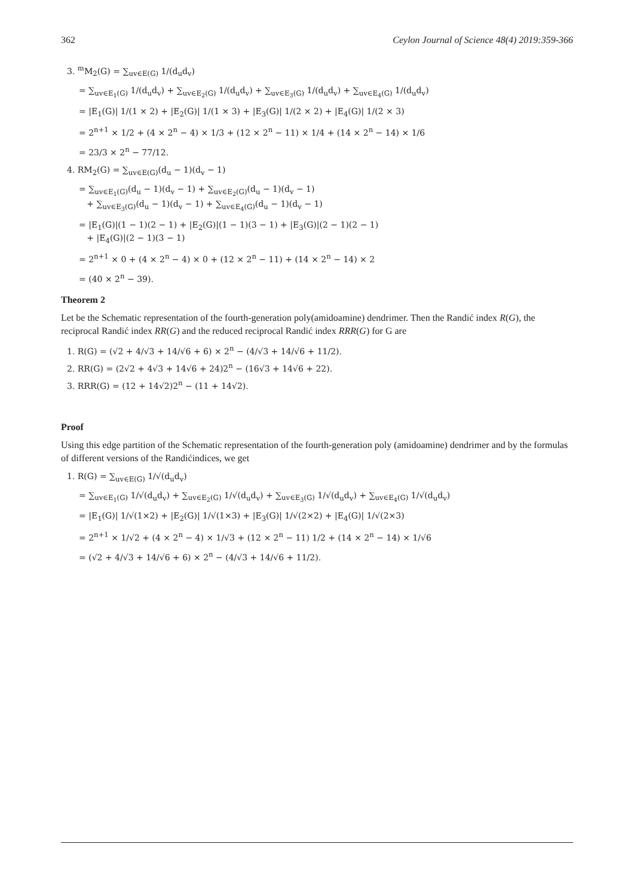362 Ceylon Journal of Science 48(4) 2019:359-366
3. <sup>m</sup>M<sub>2</sub>(G) = ∑<sub>uv∈E(G)</sub> 1/(d<sub>u</sub>d<sub>v</sub>)
= ∑<sub>uv∈E<sub>1</sub>(G)</sub> 1/(d<sub>u</sub>d<sub>v</sub>) + ∑<sub>uv∈E<sub>2</sub>(G)</sub> 1/(d<sub>u</sub>d<sub>v</sub>) + ∑<sub>uv∈E<sub>3</sub>(G)</sub> 1/(d<sub>u</sub>d<sub>v</sub>) + ∑<sub>uv∈E<sub>4</sub>(G)</sub> 1/(d<sub>u</sub>d<sub>v</sub>)
= |E<sub>1</sub>(G)| 1/(1 × 2) + |E<sub>2</sub>(G)| 1/(1 × 3) + |E<sub>3</sub>(G)| 1/(2 × 2) + |E<sub>4</sub>(G)| 1/(2 × 3)
= 2<sup>n+1</sup> × 1/2 + (4 × 2<sup>n</sup> − 4) × 1/3 + (12 × 2<sup>n</sup> − 11) × 1/4 + (14 × 2<sup>n</sup> − 14) × 1/6
= 23/3 × 2<sup>n</sup> − 77/12.
4. RM<sub>2</sub>(G) = ∑<sub>uv∈E(G)</sub>(d<sub>u</sub> − 1)(d<sub>v</sub> − 1)
= ∑<sub>uv∈E<sub>1</sub>(G)</sub>(d<sub>u</sub> − 1)(d<sub>v</sub> − 1) + ∑<sub>uv∈E<sub>2</sub>(G)</sub>(d<sub>u</sub> − 1)(d<sub>v</sub> − 1)
+ ∑<sub>uv∈E<sub>3</sub>(G)</sub>(d<sub>u</sub> − 1)(d<sub>v</sub> − 1) + ∑<sub>uv∈E<sub>4</sub>(G)</sub>(d<sub>u</sub> − 1)(d<sub>v</sub> − 1)
= |E<sub>1</sub>(G)|(1 − 1)(2 − 1) + |E<sub>2</sub>(G)|(1 − 1)(3 − 1) + |E<sub>3</sub>(G)|(2 − 1)(2 − 1)
+ |E<sub>4</sub>(G)|(2 − 1)(3 − 1)
= 2<sup>n+1</sup> × 0 + (4 × 2<sup>n</sup> − 4) × 0 + (12 × 2<sup>n</sup> − 11) + (14 × 2<sup>n</sup> − 14) × 2
= (40 × 2<sup>n</sup> − 39).
Theorem 2
Let be the Schematic representation of the fourth-generation poly(amidoamine) dendrimer. Then the Randić index R(G), the reciprocal Randić index RR(G) and the reduced reciprocal Randić index RRR(G) for G are
1. R(G) = (√2 + 4/√3 + 14/√6 + 6) × 2<sup>n</sup> − (4/√3 + 14/√6 + 11/2).
2. RR(G) = (2√2 + 4√3 + 14√6 + 24)2<sup>n</sup> − (16√3 + 14√6 + 22).
3. RRR(G) = (12 + 14√2)2<sup>n</sup> − (11 + 14√2).
Proof
Using this edge partition of the Schematic representation of the fourth-generation poly (amidoamine) dendrimer and by the formulas of different versions of the Randićindices, we get
1. R(G) = ∑<sub>uv∈E(G)</sub> 1/√(d<sub>u</sub>d<sub>v</sub>)
= ∑<sub>uv∈E<sub>1</sub>(G)</sub> 1/√(d<sub>u</sub>d<sub>v</sub>) + ∑<sub>uv∈E<sub>2</sub>(G)</sub> 1/√(d<sub>u</sub>d<sub>v</sub>) + ∑<sub>uv∈E<sub>3</sub>(G)</sub> 1/√(d<sub>u</sub>d<sub>v</sub>) + ∑<sub>uv∈E<sub>4</sub>(G)</sub> 1/√(d<sub>u</sub>d<sub>v</sub>)
= |E<sub>1</sub>(G)| 1/√(1×2) + |E<sub>2</sub>(G)| 1/√(1×3) + |E<sub>3</sub>(G)| 1/√(2×2) + |E<sub>4</sub>(G)| 1/√(2×3)
= 2<sup>n+1</sup> × 1/√2 + (4 × 2<sup>n</sup> − 4) × 1/√3 + (12 × 2<sup>n</sup> − 11) 1/2 + (14 × 2<sup>n</sup> − 14) × 1/√6
= (√2 + 4/√3 + 14/√6 + 6) × 2<sup>n</sup> − (4/√3 + 14/√6 + 11/2).